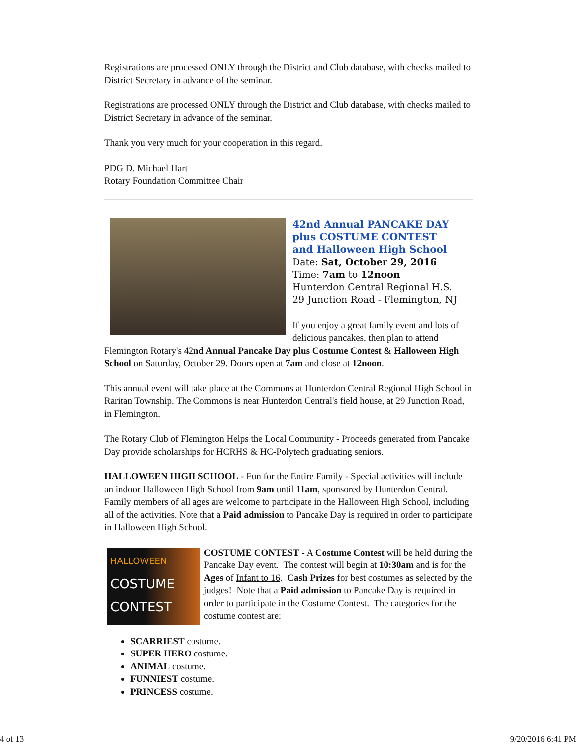Registrations are processed ONLY through the District and Club database, with checks mailed to District Secretary in advance of the seminar.
Registrations are processed ONLY through the District and Club database, with checks mailed to District Secretary in advance of the seminar.
Thank you very much for your cooperation in this regard.
PDG D. Michael Hart
Rotary Foundation Committee Chair
42nd Annual PANCAKE DAY
plus COSTUME CONTEST
and Halloween High School
Date: Sat, October 29, 2016
Time: 7am to 12noon
Hunterdon Central Regional H.S.
29 Junction Road - Flemington, NJ
If you enjoy a great family event and lots of delicious pancakes, then plan to attend Flemington Rotary's 42nd Annual Pancake Day plus Costume Contest & Halloween High School on Saturday, October 29. Doors open at 7am and close at 12noon.
This annual event will take place at the Commons at Hunterdon Central Regional High School in Raritan Township. The Commons is near Hunterdon Central's field house, at 29 Junction Road, in Flemington.
The Rotary Club of Flemington Helps the Local Community - Proceeds generated from Pancake Day provide scholarships for HCRHS & HC-Polytech graduating seniors.
HALLOWEEN HIGH SCHOOL - Fun for the Entire Family - Special activities will include an indoor Halloween High School from 9am until 11am, sponsored by Hunterdon Central. Family members of all ages are welcome to participate in the Halloween High School, including all of the activities. Note that a Paid admission to Pancake Day is required in order to participate in Halloween High School.
HALLOWEEN
COSTUME
CONTEST
COSTUME CONTEST - A Costume Contest will be held during the Pancake Day event. The contest will begin at 10:30am and is for the Ages of Infant to 16. Cash Prizes for best costumes as selected by the judges! Note that a Paid admission to Pancake Day is required in order to participate in the Costume Contest. The categories for the costume contest are:
SCARRIEST costume.
SUPER HERO costume.
ANIMAL costume.
FUNNIEST costume.
PRINCESS costume.
4 of 13 9/20/2016 6:41 PM